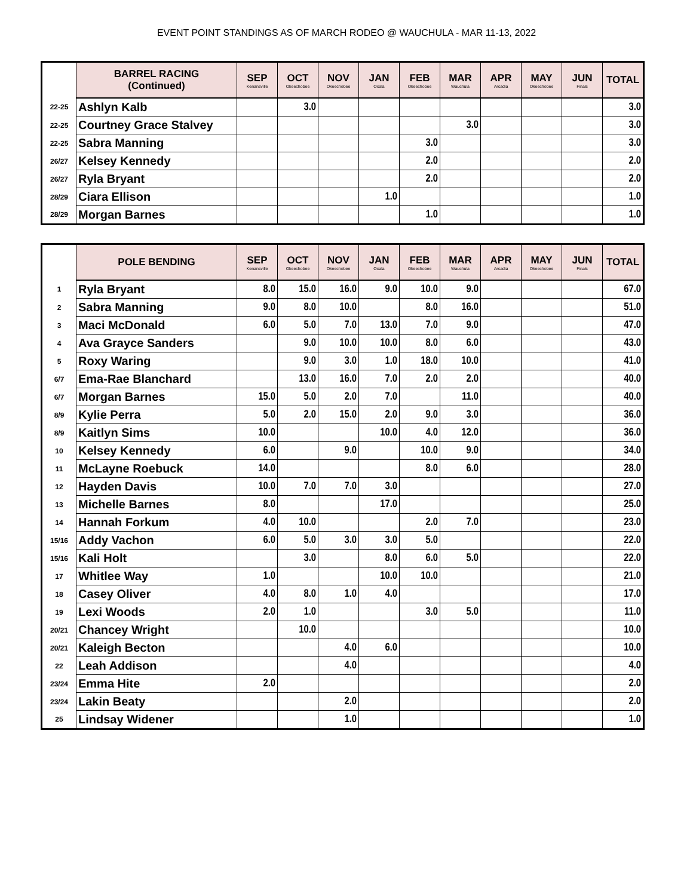EVENT POINT STANDINGS AS OF MARCH RODEO @ WAUCHULA - MAR 11-13, 2022
| | BARREL RACING (Continued) | SEP Kenansville | OCT Okeechobee | NOV Okeechobee | JAN Ocala | FEB Okeechobee | MAR Wauchula | APR Arcadia | MAY Okeechobee | JUN Finals | TOTAL |
| --- | --- | --- | --- | --- | --- | --- | --- | --- | --- | --- | --- |
| 22-25 | Ashlyn Kalb | | 3.0 | | | | | | | | 3.0 |
| 22-25 | Courtney Grace Stalvey | | | | | | 3.0 | | | | 3.0 |
| 22-25 | Sabra Manning | | | | | 3.0 | | | | | 3.0 |
| 26/27 | Kelsey Kennedy | | | | | 2.0 | | | | | 2.0 |
| 26/27 | Ryla Bryant | | | | | 2.0 | | | | | 2.0 |
| 28/29 | Ciara Ellison | | | | 1.0 | | | | | | 1.0 |
| 28/29 | Morgan Barnes | | | | | 1.0 | | | | | 1.0 |
| | POLE BENDING | SEP Kenansville | OCT Okeechobee | NOV Okeechobee | JAN Ocala | FEB Okeechobee | MAR Wauchula | APR Arcadia | MAY Okeechobee | JUN Finals | TOTAL |
| --- | --- | --- | --- | --- | --- | --- | --- | --- | --- | --- | --- |
| 1 | Ryla Bryant | 8.0 | 15.0 | 16.0 | 9.0 | 10.0 | 9.0 | | | | 67.0 |
| 2 | Sabra Manning | 9.0 | 8.0 | 10.0 | | 8.0 | 16.0 | | | | 51.0 |
| 3 | Maci McDonald | 6.0 | 5.0 | 7.0 | 13.0 | 7.0 | 9.0 | | | | 47.0 |
| 4 | Ava Grayce Sanders | | 9.0 | 10.0 | 10.0 | 8.0 | 6.0 | | | | 43.0 |
| 5 | Roxy Waring | | 9.0 | 3.0 | 1.0 | 18.0 | 10.0 | | | | 41.0 |
| 6/7 | Ema-Rae Blanchard | | 13.0 | 16.0 | 7.0 | 2.0 | 2.0 | | | | 40.0 |
| 6/7 | Morgan Barnes | 15.0 | 5.0 | 2.0 | 7.0 | | 11.0 | | | | 40.0 |
| 8/9 | Kylie Perra | 5.0 | 2.0 | 15.0 | 2.0 | 9.0 | 3.0 | | | | 36.0 |
| 8/9 | Kaitlyn Sims | 10.0 | | | 10.0 | 4.0 | 12.0 | | | | 36.0 |
| 10 | Kelsey Kennedy | 6.0 | | 9.0 | | 10.0 | 9.0 | | | | 34.0 |
| 11 | McLayne Roebuck | 14.0 | | | | 8.0 | 6.0 | | | | 28.0 |
| 12 | Hayden Davis | 10.0 | 7.0 | 7.0 | 3.0 | | | | | | 27.0 |
| 13 | Michelle Barnes | 8.0 | | | 17.0 | | | | | | 25.0 |
| 14 | Hannah Forkum | 4.0 | 10.0 | | | 2.0 | 7.0 | | | | 23.0 |
| 15/16 | Addy Vachon | 6.0 | 5.0 | 3.0 | 3.0 | 5.0 | | | | | 22.0 |
| 15/16 | Kali Holt | | 3.0 | | 8.0 | 6.0 | 5.0 | | | | 22.0 |
| 17 | Whitlee Way | 1.0 | | | 10.0 | 10.0 | | | | | 21.0 |
| 18 | Casey Oliver | 4.0 | 8.0 | 1.0 | 4.0 | | | | | | 17.0 |
| 19 | Lexi Woods | 2.0 | 1.0 | | | 3.0 | 5.0 | | | | 11.0 |
| 20/21 | Chancey Wright | | 10.0 | | | | | | | | 10.0 |
| 20/21 | Kaleigh Becton | | | 4.0 | 6.0 | | | | | | 10.0 |
| 22 | Leah Addison | | | 4.0 | | | | | | | 4.0 |
| 23/24 | Emma Hite | 2.0 | | | | | | | | | 2.0 |
| 23/24 | Lakin Beaty | | | 2.0 | | | | | | | 2.0 |
| 25 | Lindsay Widener | | | 1.0 | | | | | | | 1.0 |